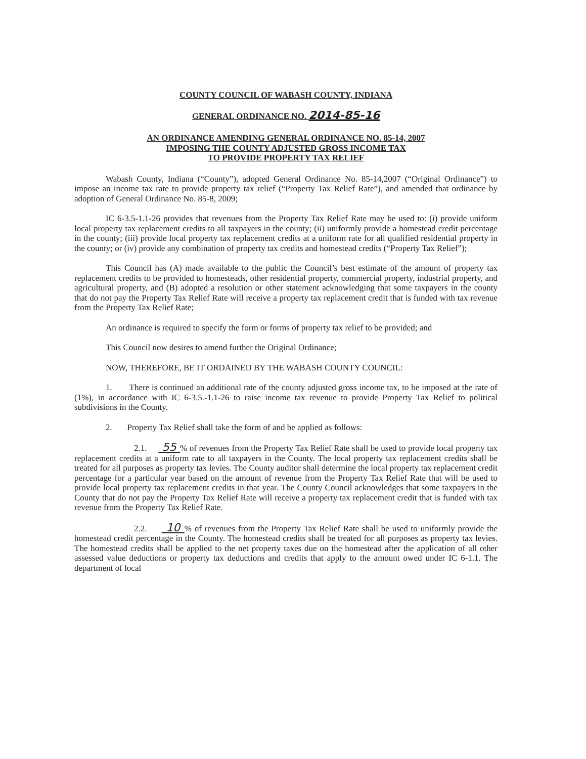COUNTY COUNCIL OF WABASH COUNTY, INDIANA
GENERAL ORDINANCE NO. 2014-85-16
AN ORDINANCE AMENDING GENERAL ORDINANCE NO. 85-14, 2007
IMPOSING THE COUNTY ADJUSTED GROSS INCOME TAX
TO PROVIDE PROPERTY TAX RELIEF
Wabash County, Indiana (“County”), adopted General Ordinance No. 85-14,2007 (“Original Ordinance”) to impose an income tax rate to provide property tax relief (“Property Tax Relief Rate”), and amended that ordinance by adoption of General Ordinance No. 85-8, 2009;
IC 6-3.5-1.1-26 provides that revenues from the Property Tax Relief Rate may be used to: (i) provide uniform local property tax replacement credits to all taxpayers in the county; (ii) uniformly provide a homestead credit percentage in the county; (iii) provide local property tax replacement credits at a uniform rate for all qualified residential property in the county; or (iv) provide any combination of property tax credits and homestead credits (“Property Tax Relief”);
This Council has (A) made available to the public the Council’s best estimate of the amount of property tax replacement credits to be provided to homesteads, other residential property, commercial property, industrial property, and agricultural property, and (B) adopted a resolution or other statement acknowledging that some taxpayers in the county that do not pay the Property Tax Relief Rate will receive a property tax replacement credit that is funded with tax revenue from the Property Tax Relief Rate;
An ordinance is required to specify the form or forms of property tax relief to be provided; and
This Council now desires to amend further the Original Ordinance;
NOW, THEREFORE, BE IT ORDAINED BY THE WABASH COUNTY COUNCIL:
1. There is continued an additional rate of the county adjusted gross income tax, to be imposed at the rate of (1%), in accordance with IC 6-3.5.-1.1-26 to raise income tax revenue to provide Property Tax Relief to political subdivisions in the County.
2. Property Tax Relief shall take the form of and be applied as follows:
2.1. 55 % of revenues from the Property Tax Relief Rate shall be used to provide local property tax replacement credits at a uniform rate to all taxpayers in the County. The local property tax replacement credits shall be treated for all purposes as property tax levies. The County auditor shall determine the local property tax replacement credit percentage for a particular year based on the amount of revenue from the Property Tax Relief Rate that will be used to provide local property tax replacement credits in that year. The County Council acknowledges that some taxpayers in the County that do not pay the Property Tax Relief Rate will receive a property tax replacement credit that is funded with tax revenue from the Property Tax Relief Rate.
2.2. 10 % of revenues from the Property Tax Relief Rate shall be used to uniformly provide the homestead credit percentage in the County. The homestead credits shall be treated for all purposes as property tax levies. The homestead credits shall be applied to the net property taxes due on the homestead after the application of all other assessed value deductions or property tax deductions and credits that apply to the amount owed under IC 6-1.1. The department of local